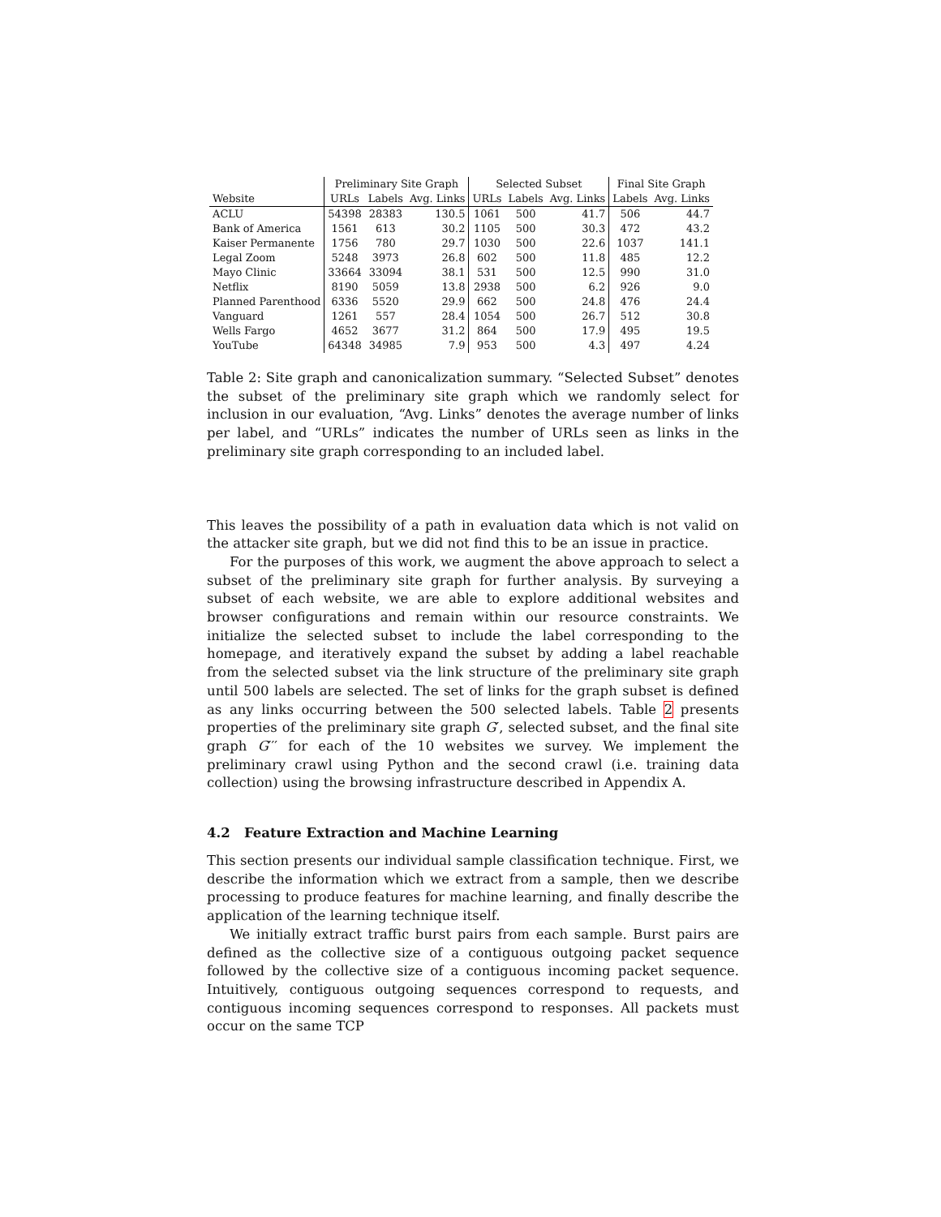| | Preliminary Site Graph | | | Selected Subset | | | Final Site Graph | |
| --- | --- | --- | --- | --- | --- | --- | --- | --- |
| Website | URLs | Labels | Avg. Links | URLs | Labels | Avg. Links | Labels | Avg. Links |
| ACLU | 54398 | 28383 | 130.5 | 1061 | 500 | 41.7 | 506 | 44.7 |
| Bank of America | 1561 | 613 | 30.2 | 1105 | 500 | 30.3 | 472 | 43.2 |
| Kaiser Permanente | 1756 | 780 | 29.7 | 1030 | 500 | 22.6 | 1037 | 141.1 |
| Legal Zoom | 5248 | 3973 | 26.8 | 602 | 500 | 11.8 | 485 | 12.2 |
| Mayo Clinic | 33664 | 33094 | 38.1 | 531 | 500 | 12.5 | 990 | 31.0 |
| Netflix | 8190 | 5059 | 13.8 | 2938 | 500 | 6.2 | 926 | 9.0 |
| Planned Parenthood | 6336 | 5520 | 29.9 | 662 | 500 | 24.8 | 476 | 24.4 |
| Vanguard | 1261 | 557 | 28.4 | 1054 | 500 | 26.7 | 512 | 30.8 |
| Wells Fargo | 4652 | 3677 | 31.2 | 864 | 500 | 17.9 | 495 | 19.5 |
| YouTube | 64348 | 34985 | 7.9 | 953 | 500 | 4.3 | 497 | 4.24 |
Table 2: Site graph and canonicalization summary. “Selected Subset” denotes the subset of the preliminary site graph which we randomly select for inclusion in our evaluation, “Avg. Links” denotes the average number of links per label, and “URLs” indicates the number of URLs seen as links in the preliminary site graph corresponding to an included label.
This leaves the possibility of a path in evaluation data which is not valid on the attacker site graph, but we did not find this to be an issue in practice.
For the purposes of this work, we augment the above approach to select a subset of the preliminary site graph for further analysis. By surveying a subset of each website, we are able to explore additional websites and browser configurations and remain within our resource constraints. We initialize the selected subset to include the label corresponding to the homepage, and iteratively expand the subset by adding a label reachable from the selected subset via the link structure of the preliminary site graph until 500 labels are selected. The set of links for the graph subset is defined as any links occurring between the 500 selected labels. Table 2 presents properties of the preliminary site graph G′, selected subset, and the final site graph G′′′ for each of the 10 websites we survey. We implement the preliminary crawl using Python and the second crawl (i.e. training data collection) using the browsing infrastructure described in Appendix A.
4.2 Feature Extraction and Machine Learning
This section presents our individual sample classification technique. First, we describe the information which we extract from a sample, then we describe processing to produce features for machine learning, and finally describe the application of the learning technique itself.
We initially extract traffic burst pairs from each sample. Burst pairs are defined as the collective size of a contiguous outgoing packet sequence followed by the collective size of a contiguous incoming packet sequence. Intuitively, contiguous outgoing sequences correspond to requests, and contiguous incoming sequences correspond to responses. All packets must occur on the same TCP